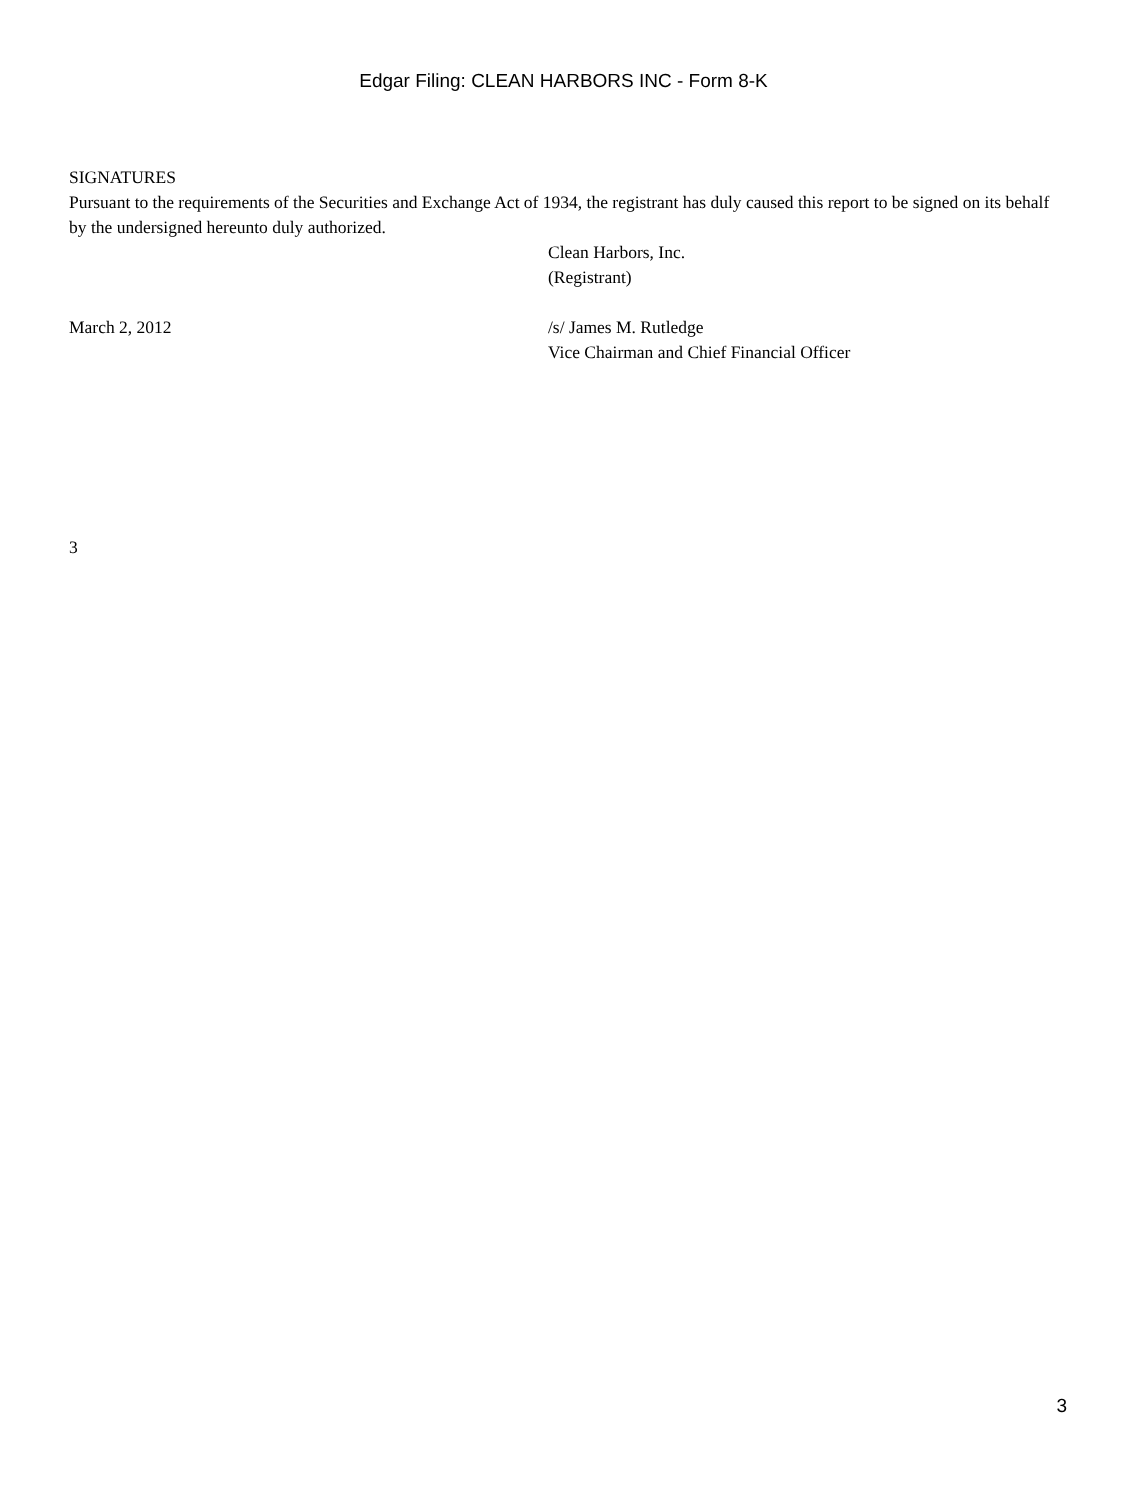Edgar Filing: CLEAN HARBORS INC - Form 8-K
SIGNATURES
Pursuant to the requirements of the Securities and Exchange Act of 1934, the registrant has duly caused this report to be signed on its behalf by the undersigned hereunto duly authorized.
Clean Harbors, Inc.
(Registrant)
March 2, 2012 /s/ James M. Rutledge
Vice Chairman and Chief Financial Officer
3
3